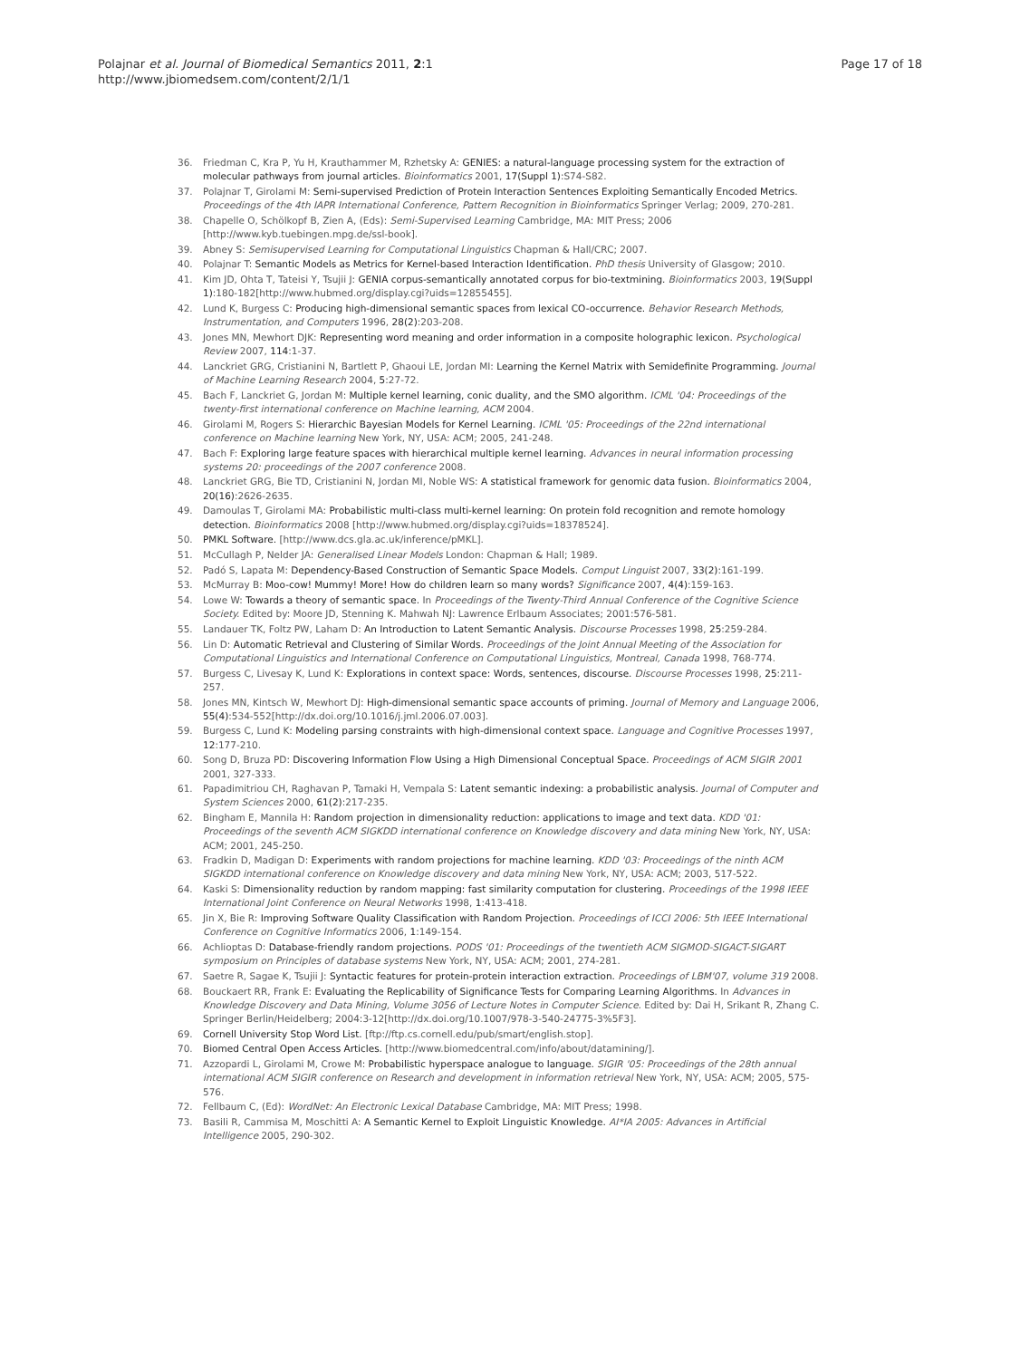Polajnar et al. Journal of Biomedical Semantics 2011, 2:1
http://www.jbiomedsem.com/content/2/1/1
Page 17 of 18
36. Friedman C, Kra P, Yu H, Krauthammer M, Rzhetsky A: GENIES: a natural-language processing system for the extraction of molecular pathways from journal articles. Bioinformatics 2001, 17(Suppl 1):S74-S82.
37. Polajnar T, Girolami M: Semi-supervised Prediction of Protein Interaction Sentences Exploiting Semantically Encoded Metrics. Proceedings of the 4th IAPR International Conference, Pattern Recognition in Bioinformatics Springer Verlag; 2009, 270-281.
38. Chapelle O, Schölkopf B, Zien A, (Eds): Semi-Supervised Learning Cambridge, MA: MIT Press; 2006 [http://www.kyb.tuebingen.mpg.de/ssl-book].
39. Abney S: Semisupervised Learning for Computational Linguistics Chapman & Hall/CRC; 2007.
40. Polajnar T: Semantic Models as Metrics for Kernel-based Interaction Identification. PhD thesis University of Glasgow; 2010.
41. Kim JD, Ohta T, Tateisi Y, Tsujii J: GENIA corpus-semantically annotated corpus for bio-textmining. Bioinformatics 2003, 19(Suppl 1):180-182[http://www.hubmed.org/display.cgi?uids=12855455].
42. Lund K, Burgess C: Producing high-dimensional semantic spaces from lexical CO-occurrence. Behavior Research Methods, Instrumentation, and Computers 1996, 28(2):203-208.
43. Jones MN, Mewhort DJK: Representing word meaning and order information in a composite holographic lexicon. Psychological Review 2007, 114:1-37.
44. Lanckriet GRG, Cristianini N, Bartlett P, Ghaoui LE, Jordan MI: Learning the Kernel Matrix with Semidefinite Programming. Journal of Machine Learning Research 2004, 5:27-72.
45. Bach F, Lanckriet G, Jordan M: Multiple kernel learning, conic duality, and the SMO algorithm. ICML '04: Proceedings of the twenty-first international conference on Machine learning, ACM 2004.
46. Girolami M, Rogers S: Hierarchic Bayesian Models for Kernel Learning. ICML '05: Proceedings of the 22nd international conference on Machine learning New York, NY, USA: ACM; 2005, 241-248.
47. Bach F: Exploring large feature spaces with hierarchical multiple kernel learning. Advances in neural information processing systems 20: proceedings of the 2007 conference 2008.
48. Lanckriet GRG, Bie TD, Cristianini N, Jordan MI, Noble WS: A statistical framework for genomic data fusion. Bioinformatics 2004, 20(16):2626-2635.
49. Damoulas T, Girolami MA: Probabilistic multi-class multi-kernel learning: On protein fold recognition and remote homology detection. Bioinformatics 2008 [http://www.hubmed.org/display.cgi?uids=18378524].
50. PMKL Software. [http://www.dcs.gla.ac.uk/inference/pMKL].
51. McCullagh P, Nelder JA: Generalised Linear Models London: Chapman & Hall; 1989.
52. Padó S, Lapata M: Dependency-Based Construction of Semantic Space Models. Comput Linguist 2007, 33(2):161-199.
53. McMurray B: Moo-cow! Mummy! More! How do children learn so many words? Significance 2007, 4(4):159-163.
54. Lowe W: Towards a theory of semantic space. In Proceedings of the Twenty-Third Annual Conference of the Cognitive Science Society. Edited by: Moore JD, Stenning K. Mahwah NJ: Lawrence Erlbaum Associates; 2001:576-581.
55. Landauer TK, Foltz PW, Laham D: An Introduction to Latent Semantic Analysis. Discourse Processes 1998, 25:259-284.
56. Lin D: Automatic Retrieval and Clustering of Similar Words. Proceedings of the Joint Annual Meeting of the Association for Computational Linguistics and International Conference on Computational Linguistics, Montreal, Canada 1998, 768-774.
57. Burgess C, Livesay K, Lund K: Explorations in context space: Words, sentences, discourse. Discourse Processes 1998, 25:211-257.
58. Jones MN, Kintsch W, Mewhort DJ: High-dimensional semantic space accounts of priming. Journal of Memory and Language 2006, 55(4):534-552[http://dx.doi.org/10.1016/j.jml.2006.07.003].
59. Burgess C, Lund K: Modeling parsing constraints with high-dimensional context space. Language and Cognitive Processes 1997, 12:177-210.
60. Song D, Bruza PD: Discovering Information Flow Using a High Dimensional Conceptual Space. Proceedings of ACM SIGIR 2001 2001, 327-333.
61. Papadimitriou CH, Raghavan P, Tamaki H, Vempala S: Latent semantic indexing: a probabilistic analysis. Journal of Computer and System Sciences 2000, 61(2):217-235.
62. Bingham E, Mannila H: Random projection in dimensionality reduction: applications to image and text data. KDD '01: Proceedings of the seventh ACM SIGKDD international conference on Knowledge discovery and data mining New York, NY, USA: ACM; 2001, 245-250.
63. Fradkin D, Madigan D: Experiments with random projections for machine learning. KDD '03: Proceedings of the ninth ACM SIGKDD international conference on Knowledge discovery and data mining New York, NY, USA: ACM; 2003, 517-522.
64. Kaski S: Dimensionality reduction by random mapping: fast similarity computation for clustering. Proceedings of the 1998 IEEE International Joint Conference on Neural Networks 1998, 1:413-418.
65. Jin X, Bie R: Improving Software Quality Classification with Random Projection. Proceedings of ICCI 2006: 5th IEEE International Conference on Cognitive Informatics 2006, 1:149-154.
66. Achlioptas D: Database-friendly random projections. PODS '01: Proceedings of the twentieth ACM SIGMOD-SIGACT-SIGART symposium on Principles of database systems New York, NY, USA: ACM; 2001, 274-281.
67. Saetre R, Sagae K, Tsujii J: Syntactic features for protein-protein interaction extraction. Proceedings of LBM'07, volume 319 2008.
68. Bouckaert RR, Frank E: Evaluating the Replicability of Significance Tests for Comparing Learning Algorithms. In Advances in Knowledge Discovery and Data Mining, Volume 3056 of Lecture Notes in Computer Science. Edited by: Dai H, Srikant R, Zhang C. Springer Berlin/Heidelberg; 2004:3-12[http://dx.doi.org/10.1007/978-3-540-24775-3%5F3].
69. Cornell University Stop Word List. [ftp://ftp.cs.cornell.edu/pub/smart/english.stop].
70. Biomed Central Open Access Articles. [http://www.biomedcentral.com/info/about/datamining/].
71. Azzopardi L, Girolami M, Crowe M: Probabilistic hyperspace analogue to language. SIGIR '05: Proceedings of the 28th annual international ACM SIGIR conference on Research and development in information retrieval New York, NY, USA: ACM; 2005, 575-576.
72. Fellbaum C, (Ed): WordNet: An Electronic Lexical Database Cambridge, MA: MIT Press; 1998.
73. Basili R, Cammisa M, Moschitti A: A Semantic Kernel to Exploit Linguistic Knowledge. AI*IA 2005: Advances in Artificial Intelligence 2005, 290-302.